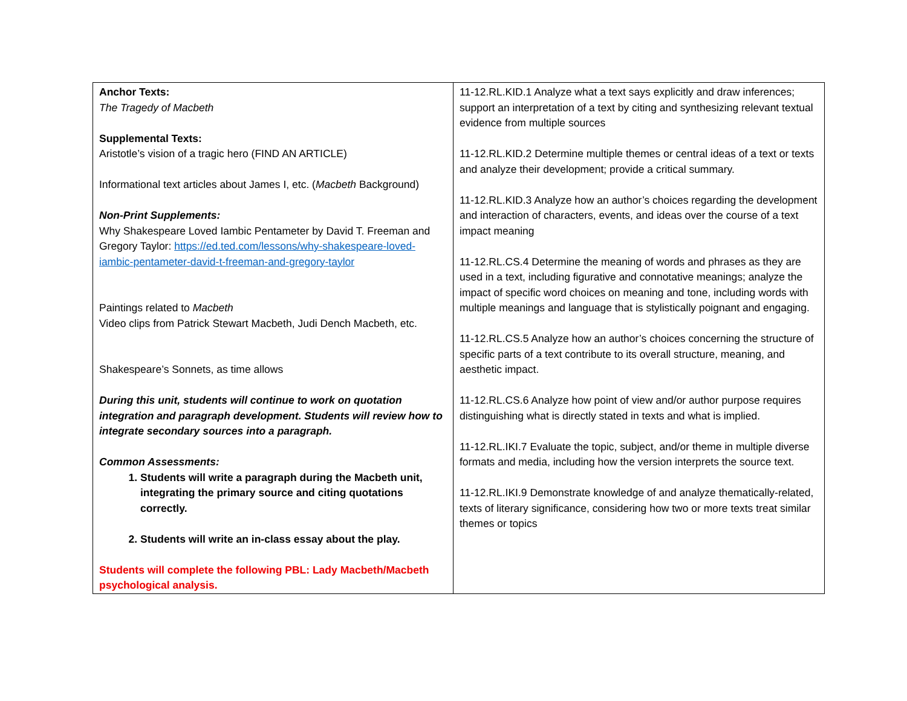| Anchor Texts: The Tragedy of Macbeth Supplemental Texts: Aristotle’s vision of a tragic hero (FIND AN ARTICLE) Informational text articles about James I, etc. ( Macbeth Background) Non-Print Supplements: Why Shakespeare Loved Iambic Pentameter by David T. Freeman and Gregory Taylor: https://ed.ted.com/lessons/why-shakespeare-loved-iambic-pentameter-david-t-freeman-and-gregory-taylor Paintings related to Macbeth Video clips from Patrick Stewart Macbeth, Judi Dench Macbeth, etc. Shakespeare’s Sonnets, as time allows During this unit, students will continue to work on quotation integration and paragraph development. Students will review how to integrate secondary sources into a paragraph. Common Assessments: 1. Students will write a paragraph during the Macbeth unit, integrating the primary source and citing quotations correctly. 2. Students will write an in-class essay about the play. Students will complete the following PBL: Lady Macbeth/Macbeth psychological analysis. | 11-12.RL.KID.1 Analyze what a text says explicitly and draw inferences; support an interpretation of a text by citing and synthesizing relevant textual evidence from multiple sources 11-12.RL.KID.2 Determine multiple themes or central ideas of a text or texts and analyze their development; provide a critical summary. 11-12.RL.KID.3 Analyze how an author’s choices regarding the development and interaction of characters, events, and ideas over the course of a text impact meaning 11-12.RL.CS.4 Determine the meaning of words and phrases as they are used in a text, including figurative and connotative meanings; analyze the impact of specific word choices on meaning and tone, including words with multiple meanings and language that is stylistically poignant and engaging. 11-12.RL.CS.5 Analyze how an author’s choices concerning the structure of specific parts of a text contribute to its overall structure, meaning, and aesthetic impact. 11-12.RL.CS.6 Analyze how point of view and/or author purpose requires distinguishing what is directly stated in texts and what is implied. 11-12.RL.IKI.7 Evaluate the topic, subject, and/or theme in multiple diverse formats and media, including how the version interprets the source text. 11-12.RL.IKI.9 Demonstrate knowledge of and analyze thematically-related, texts of literary significance, considering how two or more texts treat similar themes or topics |